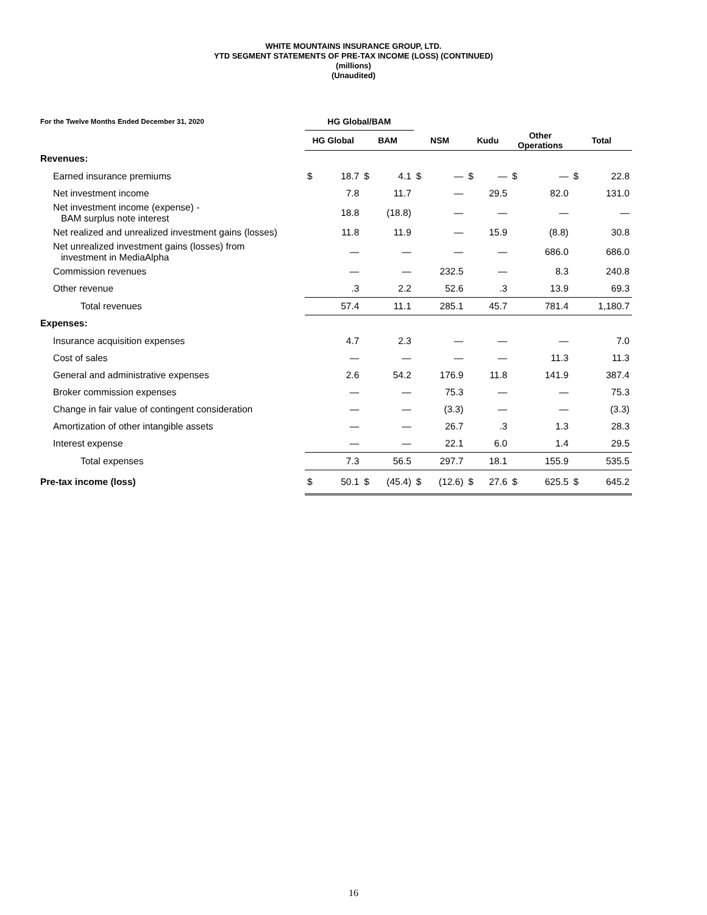WHITE MOUNTAINS INSURANCE GROUP, LTD.
YTD SEGMENT STATEMENTS OF PRE-TAX INCOME (LOSS) (CONTINUED)
(millions)
(Unaudited)
| For the Twelve Months Ended December 31, 2020 | HG Global/BAM | | | | | | | | | | | |
| --- | --- | --- | --- | --- | --- | --- | --- | --- | --- | --- | --- | --- |
| | HG Global | | BAM | | NSM | | Kudu | | Other Operations | | Total | |
| Revenues: | | | | | | | | | | | | |
| Earned insurance premiums | $ | 18.7 | $ | 4.1 | $ | — | $ | — | $ | — | $ | 22.8 |
| Net investment income | | 7.8 | | 11.7 | | — | | 29.5 | | 82.0 | | 131.0 |
| Net investment income (expense) - BAM surplus note interest | | 18.8 | | (18.8) | | — | | — | | — | | — |
| Net realized and unrealized investment gains (losses) | | 11.8 | | 11.9 | | — | | 15.9 | | (8.8) | | 30.8 |
| Net unrealized investment gains (losses) from investment in MediaAlpha | | — | | — | | — | | — | | 686.0 | | 686.0 |
| Commission revenues | | — | | — | | 232.5 | | — | | 8.3 | | 240.8 |
| Other revenue | | .3 | | 2.2 | | 52.6 | | .3 | | 13.9 | | 69.3 |
| Total revenues | | 57.4 | | 11.1 | | 285.1 | | 45.7 | | 781.4 | | 1,180.7 |
| Expenses: | | | | | | | | | | | | |
| Insurance acquisition expenses | | 4.7 | | 2.3 | | — | | — | | — | | 7.0 |
| Cost of sales | | — | | — | | — | | — | | 11.3 | | 11.3 |
| General and administrative expenses | | 2.6 | | 54.2 | | 176.9 | | 11.8 | | 141.9 | | 387.4 |
| Broker commission expenses | | — | | — | | 75.3 | | — | | — | | 75.3 |
| Change in fair value of contingent consideration | | — | | — | | (3.3) | | — | | — | | (3.3) |
| Amortization of other intangible assets | | — | | — | | 26.7 | | .3 | | 1.3 | | 28.3 |
| Interest expense | | — | | — | | 22.1 | | 6.0 | | 1.4 | | 29.5 |
| Total expenses | | 7.3 | | 56.5 | | 297.7 | | 18.1 | | 155.9 | | 535.5 |
| Pre-tax income (loss) | $ | 50.1 | $ | (45.4) | $ | (12.6) | $ | 27.6 | $ | 625.5 | $ | 645.2 |
16